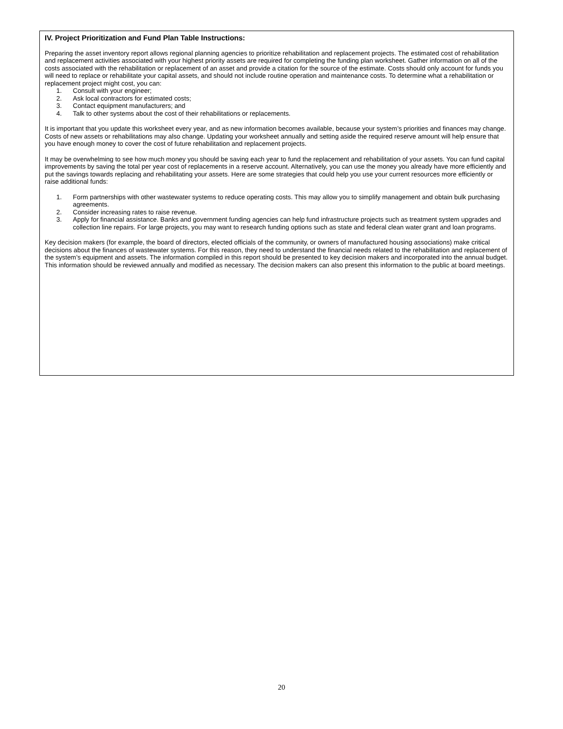IV. Project Prioritization and Fund Plan Table Instructions:
Preparing the asset inventory report allows regional planning agencies to prioritize rehabilitation and replacement projects. The estimated cost of rehabilitation and replacement activities associated with your highest priority assets are required for completing the funding plan worksheet. Gather information on all of the costs associated with the rehabilitation or replacement of an asset and provide a citation for the source of the estimate. Costs should only account for funds you will need to replace or rehabilitate your capital assets, and should not include routine operation and maintenance costs. To determine what a rehabilitation or replacement project might cost, you can:
1. Consult with your engineer;
2. Ask local contractors for estimated costs;
3. Contact equipment manufacturers; and
4. Talk to other systems about the cost of their rehabilitations or replacements.
It is important that you update this worksheet every year, and as new information becomes available, because your system’s priorities and finances may change. Costs of new assets or rehabilitations may also change. Updating your worksheet annually and setting aside the required reserve amount will help ensure that you have enough money to cover the cost of future rehabilitation and replacement projects.
It may be overwhelming to see how much money you should be saving each year to fund the replacement and rehabilitation of your assets. You can fund capital improvements by saving the total per year cost of replacements in a reserve account. Alternatively, you can use the money you already have more efficiently and put the savings towards replacing and rehabilitating your assets. Here are some strategies that could help you use your current resources more efficiently or raise additional funds:
1. Form partnerships with other wastewater systems to reduce operating costs. This may allow you to simplify management and obtain bulk purchasing agreements.
2. Consider increasing rates to raise revenue.
3. Apply for financial assistance. Banks and government funding agencies can help fund infrastructure projects such as treatment system upgrades and collection line repairs. For large projects, you may want to research funding options such as state and federal clean water grant and loan programs.
Key decision makers (for example, the board of directors, elected officials of the community, or owners of manufactured housing associations) make critical decisions about the finances of wastewater systems. For this reason, they need to understand the financial needs related to the rehabilitation and replacement of the system’s equipment and assets. The information compiled in this report should be presented to key decision makers and incorporated into the annual budget. This information should be reviewed annually and modified as necessary. The decision makers can also present this information to the public at board meetings.
20